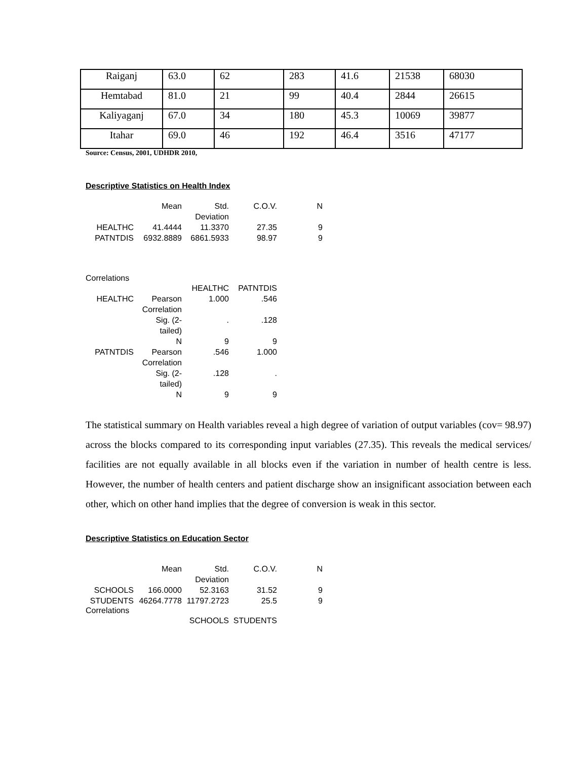| Raiganj | 63.0 | 62 | 283 | 41.6 | 21538 | 68030 |
| Hemtabad | 81.0 | 21 | 99 | 40.4 | 2844 | 26615 |
| Kaliyaganj | 67.0 | 34 | 180 | 45.3 | 10069 | 39877 |
| Itahar | 69.0 | 46 | 192 | 46.4 | 3516 | 47177 |
Source: Census, 2001, UDHDR 2010,
Descriptive Statistics on Health Index
| | Mean | Std. Deviation | C.O.V. | N |
| HEALTHC | 41.4444 | 11.3370 | 27.35 | 9 |
| PATNTDIS | 6932.8889 | 6861.5933 | 98.97 | 9 |
Correlations
| | | HEALTHC | PATNTDIS |
| HEALTHC | Pearson Correlation | 1.000 | .546 |
| | Sig. (2-tailed) | . | .128 |
| | N | 9 | 9 |
| PATNTDIS | Pearson Correlation | .546 | 1.000 |
| | Sig. (2-tailed) | .128 | . |
| | N | 9 | 9 |
The statistical summary on Health variables reveal a high degree of variation of output variables (cov= 98.97) across the blocks compared to its corresponding input variables (27.35). This reveals the medical services/ facilities are not equally available in all blocks even if the variation in number of health centre is less. However, the number of health centers and patient discharge show an insignificant association between each other, which on other hand implies that the degree of conversion is weak in this sector.
Descriptive Statistics on Education Sector
| | Mean | Std. Deviation | C.O.V. | N |
| SCHOOLS | 166.0000 | 52.3163 | 31.52 | 9 |
| STUDENTS | 46264.7778 | 11797.2723 | 25.5 | 9 |
Correlations
| | | SCHOOLS | STUDENTS |